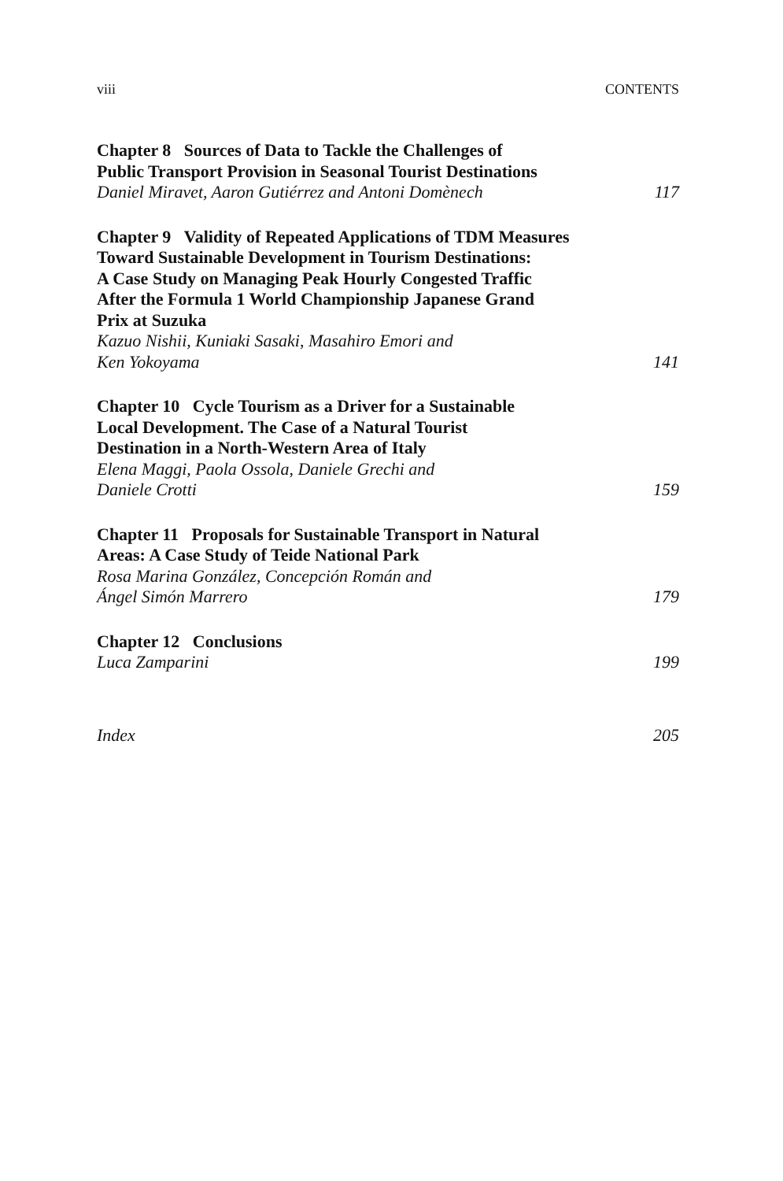viii CONTENTS
Chapter 8 Sources of Data to Tackle the Challenges of
Public Transport Provision in Seasonal Tourist Destinations
Daniel Miravet, Aaron Gutiérrez and Antoni Domènech 117
Chapter 9 Validity of Repeated Applications of TDM Measures
Toward Sustainable Development in Tourism Destinations:
A Case Study on Managing Peak Hourly Congested Traffic
After the Formula 1 World Championship Japanese Grand
Prix at Suzuka
Kazuo Nishii, Kuniaki Sasaki, Masahiro Emori and
Ken Yokoyama 141
Chapter 10 Cycle Tourism as a Driver for a Sustainable
Local Development. The Case of a Natural Tourist
Destination in a North-Western Area of Italy
Elena Maggi, Paola Ossola, Daniele Grechi and
Daniele Crotti 159
Chapter 11 Proposals for Sustainable Transport in Natural
Areas: A Case Study of Teide National Park
Rosa Marina González, Concepción Román and
Ángel Simón Marrero 179
Chapter 12 Conclusions
Luca Zamparini 199
Index 205